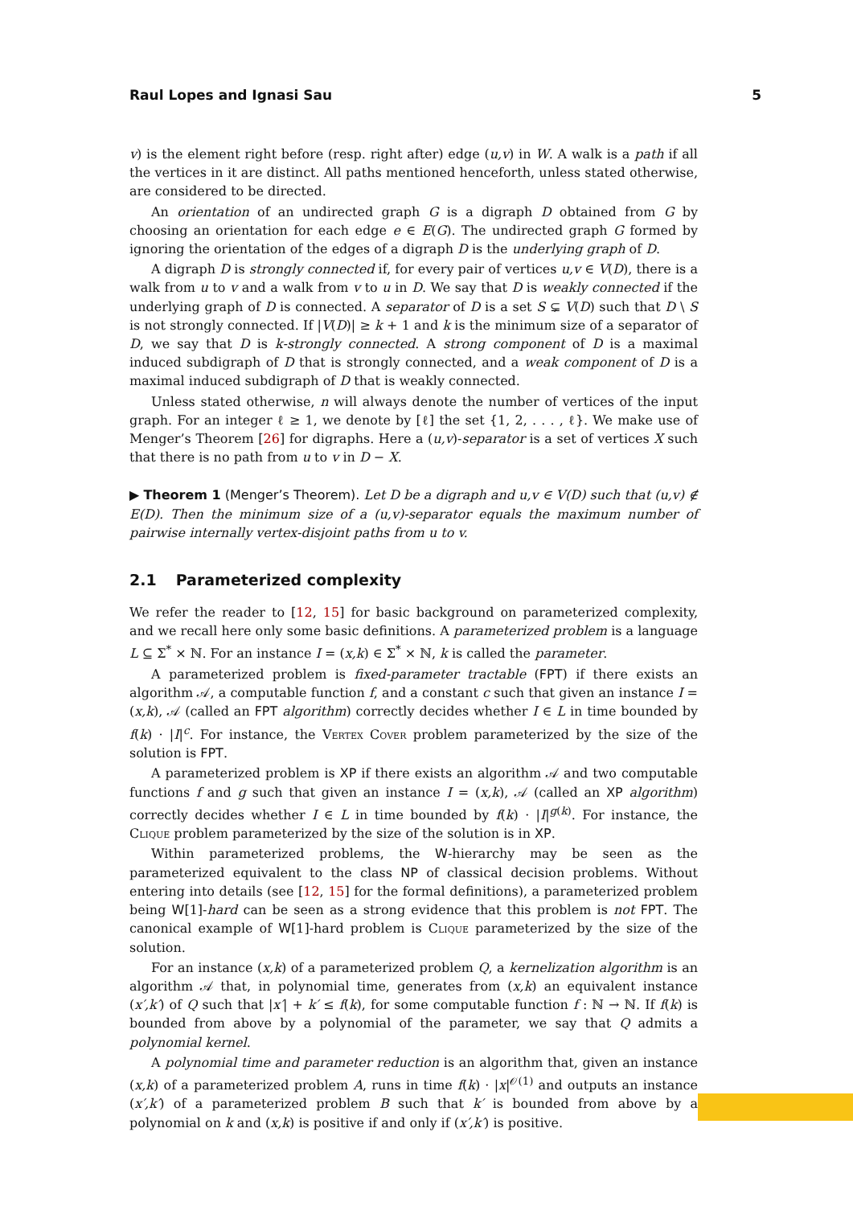Raul Lopes and Ignasi Sau 5
v) is the element right before (resp. right after) edge (u,v) in W. A walk is a path if all the vertices in it are distinct. All paths mentioned henceforth, unless stated otherwise, are considered to be directed.
An orientation of an undirected graph G is a digraph D obtained from G by choosing an orientation for each edge e ∈ E(G). The undirected graph G formed by ignoring the orientation of the edges of a digraph D is the underlying graph of D.
A digraph D is strongly connected if, for every pair of vertices u,v ∈ V(D), there is a walk from u to v and a walk from v to u in D. We say that D is weakly connected if the underlying graph of D is connected. A separator of D is a set S ⊊ V(D) such that D \ S is not strongly connected. If |V(D)| ≥ k + 1 and k is the minimum size of a separator of D, we say that D is k-strongly connected. A strong component of D is a maximal induced subdigraph of D that is strongly connected, and a weak component of D is a maximal induced subdigraph of D that is weakly connected.
Unless stated otherwise, n will always denote the number of vertices of the input graph. For an integer ℓ ≥ 1, we denote by [ℓ] the set {1, 2, . . . , ℓ}. We make use of Menger’s Theorem [26] for digraphs. Here a (u,v)-separator is a set of vertices X such that there is no path from u to v in D − X.
▶ Theorem 1 (Menger’s Theorem). Let D be a digraph and u,v ∈ V(D) such that (u,v) ∉ E(D). Then the minimum size of a (u,v)-separator equals the maximum number of pairwise internally vertex-disjoint paths from u to v.
2.1 Parameterized complexity
We refer the reader to [12, 15] for basic background on parameterized complexity, and we recall here only some basic definitions. A parameterized problem is a language L ⊆ Σ<sup>*</sup> × ℕ. For an instance I = (x,k) ∈ Σ<sup>*</sup> × ℕ, k is called the parameter.
A parameterized problem is fixed-parameter tractable (FPT) if there exists an algorithm 𝒜, a computable function f, and a constant c such that given an instance I = (x,k), 𝒜 (called an FPT algorithm) correctly decides whether I ∈ L in time bounded by f(k) · |I|<sup>c</sup>. For instance, the Vertex Cover problem parameterized by the size of the solution is FPT.
A parameterized problem is XP if there exists an algorithm 𝒜 and two computable functions f and g such that given an instance I = (x,k), 𝒜 (called an XP algorithm) correctly decides whether I ∈ L in time bounded by f(k) · |I|<sup>g(k)</sup>. For instance, the Clique problem parameterized by the size of the solution is in XP.
Within parameterized problems, the W-hierarchy may be seen as the parameterized equivalent to the class NP of classical decision problems. Without entering into details (see [12, 15] for the formal definitions), a parameterized problem being W[1]-hard can be seen as a strong evidence that this problem is not FPT. The canonical example of W[1]-hard problem is Clique parameterized by the size of the solution.
For an instance (x,k) of a parameterized problem Q, a kernelization algorithm is an algorithm 𝒜 that, in polynomial time, generates from (x,k) an equivalent instance (x′,k′) of Q such that |x′| + k′ ≤ f(k), for some computable function f : ℕ → ℕ. If f(k) is bounded from above by a polynomial of the parameter, we say that Q admits a polynomial kernel.
A polynomial time and parameter reduction is an algorithm that, given an instance (x,k) of a parameterized problem A, runs in time f(k) · |x|<sup>𝒪(1)</sup> and outputs an instance (x′,k′) of a parameterized problem B such that k′ is bounded from above by a polynomial on k and (x,k) is positive if and only if (x′,k′) is positive.